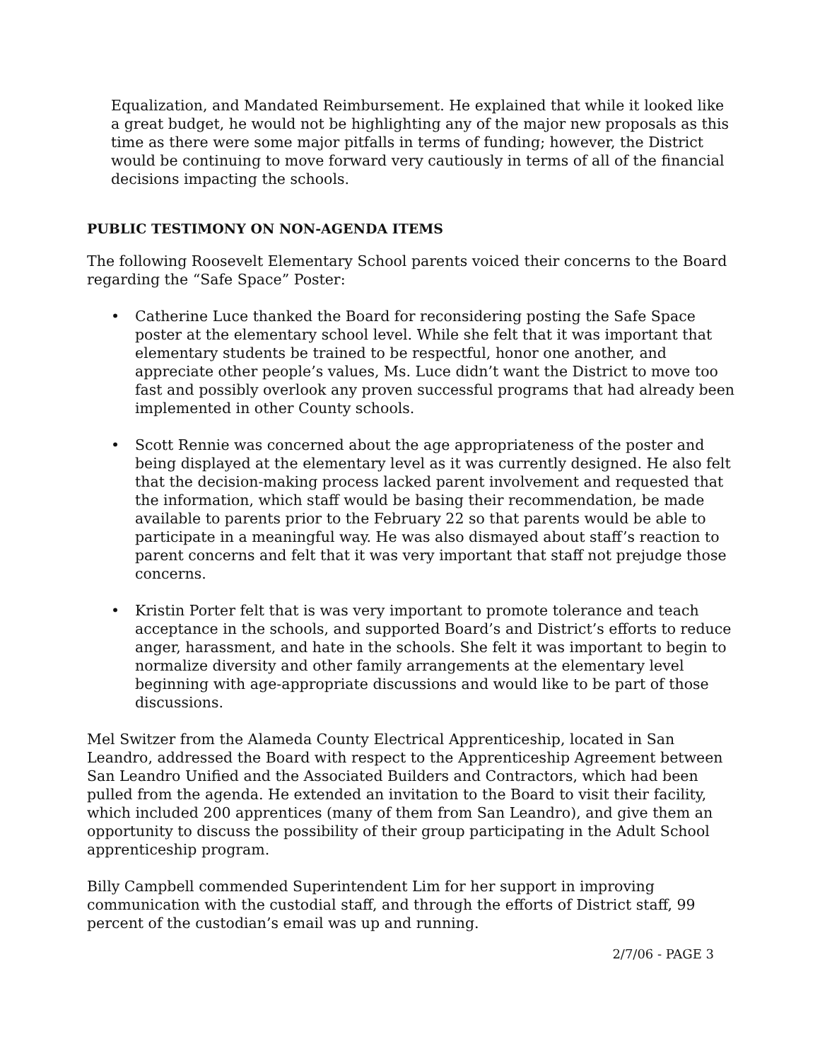Equalization, and Mandated Reimbursement. He explained that while it looked like a great budget, he would not be highlighting any of the major new proposals as this time as there were some major pitfalls in terms of funding; however, the District would be continuing to move forward very cautiously in terms of all of the financial decisions impacting the schools.
PUBLIC TESTIMONY ON NON-AGENDA ITEMS
The following Roosevelt Elementary School parents voiced their concerns to the Board regarding the “Safe Space” Poster:
• Catherine Luce thanked the Board for reconsidering posting the Safe Space poster at the elementary school level. While she felt that it was important that elementary students be trained to be respectful, honor one another, and appreciate other people’s values, Ms. Luce didn’t want the District to move too fast and possibly overlook any proven successful programs that had already been implemented in other County schools.
• Scott Rennie was concerned about the age appropriateness of the poster and being displayed at the elementary level as it was currently designed. He also felt that the decision-making process lacked parent involvement and requested that the information, which staff would be basing their recommendation, be made available to parents prior to the February 22 so that parents would be able to participate in a meaningful way. He was also dismayed about staff’s reaction to parent concerns and felt that it was very important that staff not prejudge those concerns.
• Kristin Porter felt that is was very important to promote tolerance and teach acceptance in the schools, and supported Board’s and District’s efforts to reduce anger, harassment, and hate in the schools. She felt it was important to begin to normalize diversity and other family arrangements at the elementary level beginning with age-appropriate discussions and would like to be part of those discussions.
Mel Switzer from the Alameda County Electrical Apprenticeship, located in San Leandro, addressed the Board with respect to the Apprenticeship Agreement between San Leandro Unified and the Associated Builders and Contractors, which had been pulled from the agenda. He extended an invitation to the Board to visit their facility, which included 200 apprentices (many of them from San Leandro), and give them an opportunity to discuss the possibility of their group participating in the Adult School apprenticeship program.
Billy Campbell commended Superintendent Lim for her support in improving communication with the custodial staff, and through the efforts of District staff, 99 percent of the custodian’s email was up and running.
2/7/06 - PAGE 3